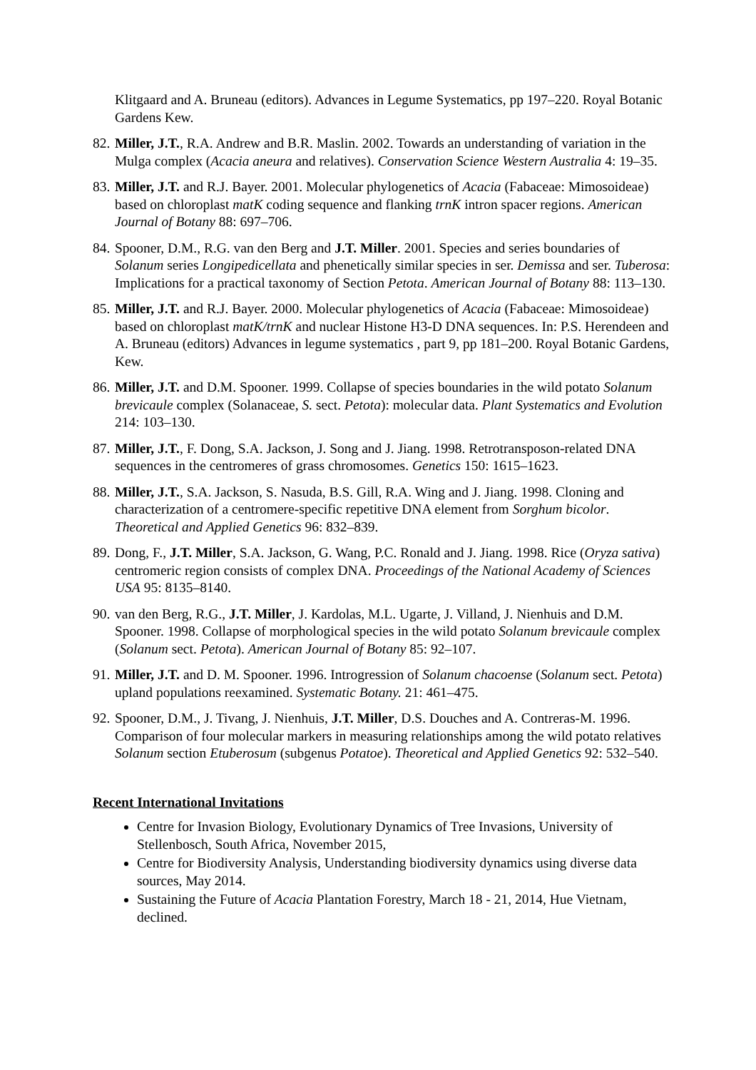Klitgaard and A. Bruneau (editors). Advances in Legume Systematics, pp 197–220. Royal Botanic Gardens Kew.
82.
Miller, J.T., R.A. Andrew and B.R. Maslin. 2002. Towards an understanding of variation in the Mulga complex (Acacia aneura and relatives). Conservation Science Western Australia 4: 19–35.
83.
Miller, J.T. and R.J. Bayer. 2001. Molecular phylogenetics of Acacia (Fabaceae: Mimosoideae) based on chloroplast matK coding sequence and flanking trnK intron spacer regions. American Journal of Botany 88: 697–706.
84.
Spooner, D.M., R.G. van den Berg and J.T. Miller. 2001. Species and series boundaries of Solanum series Longipedicellata and phenetically similar species in ser. Demissa and ser. Tuberosa: Implications for a practical taxonomy of Section Petota. American Journal of Botany 88: 113–130.
85.
Miller, J.T. and R.J. Bayer. 2000. Molecular phylogenetics of Acacia (Fabaceae: Mimosoideae) based on chloroplast matK/trnK and nuclear Histone H3-D DNA sequences. In: P.S. Herendeen and A. Bruneau (editors) Advances in legume systematics , part 9, pp 181–200. Royal Botanic Gardens, Kew.
86.
Miller, J.T. and D.M. Spooner. 1999. Collapse of species boundaries in the wild potato Solanum brevicaule complex (Solanaceae, S. sect. Petota): molecular data. Plant Systematics and Evolution 214: 103–130.
87.
Miller, J.T., F. Dong, S.A. Jackson, J. Song and J. Jiang. 1998. Retrotransposon-related DNA sequences in the centromeres of grass chromosomes. Genetics 150: 1615–1623.
88.
Miller, J.T., S.A. Jackson, S. Nasuda, B.S. Gill, R.A. Wing and J. Jiang. 1998. Cloning and characterization of a centromere-specific repetitive DNA element from Sorghum bicolor. Theoretical and Applied Genetics 96: 832–839.
89.
Dong, F., J.T. Miller, S.A. Jackson, G. Wang, P.C. Ronald and J. Jiang. 1998. Rice (Oryza sativa) centromeric region consists of complex DNA. Proceedings of the National Academy of Sciences USA 95: 8135–8140.
90.
van den Berg, R.G., J.T. Miller, J. Kardolas, M.L. Ugarte, J. Villand, J. Nienhuis and D.M. Spooner. 1998. Collapse of morphological species in the wild potato Solanum brevicaule complex (Solanum sect. Petota). American Journal of Botany 85: 92–107.
91.
Miller, J.T. and D. M. Spooner. 1996. Introgression of Solanum chacoense (Solanum sect. Petota) upland populations reexamined. Systematic Botany. 21: 461–475.
92.
Spooner, D.M., J. Tivang, J. Nienhuis, J.T. Miller, D.S. Douches and A. Contreras-M. 1996. Comparison of four molecular markers in measuring relationships among the wild potato relatives Solanum section Etuberosum (subgenus Potatoe). Theoretical and Applied Genetics 92: 532–540.
Recent International Invitations
Centre for Invasion Biology, Evolutionary Dynamics of Tree Invasions, University of Stellenbosch, South Africa, November 2015,
Centre for Biodiversity Analysis, Understanding biodiversity dynamics using diverse data sources, May 2014.
Sustaining the Future of Acacia Plantation Forestry, March 18 - 21, 2014, Hue Vietnam, declined.